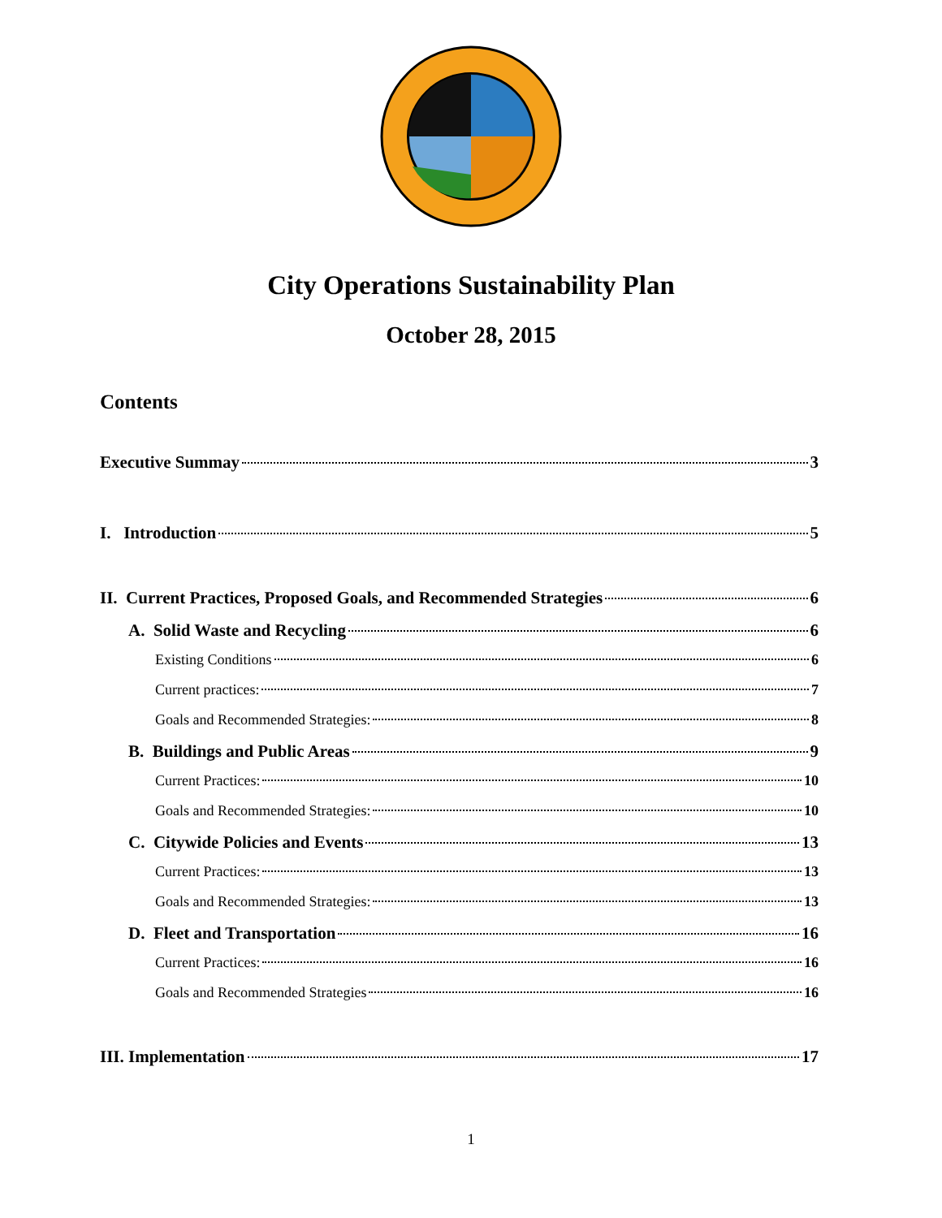City Operations Sustainability Plan
October 28, 2015
Contents
Executive Summay 3
I. Introduction 5
II. Current Practices, Proposed Goals, and Recommended Strategies 6
A. Solid Waste and Recycling 6
Existing Conditions 6
Current practices: 7
Goals and Recommended Strategies: 8
B. Buildings and Public Areas 9
Current Practices: 10
Goals and Recommended Strategies: 10
C. Citywide Policies and Events 13
Current Practices: 13
Goals and Recommended Strategies: 13
D. Fleet and Transportation 16
Current Practices: 16
Goals and Recommended Strategies 16
III. Implementation 17
1